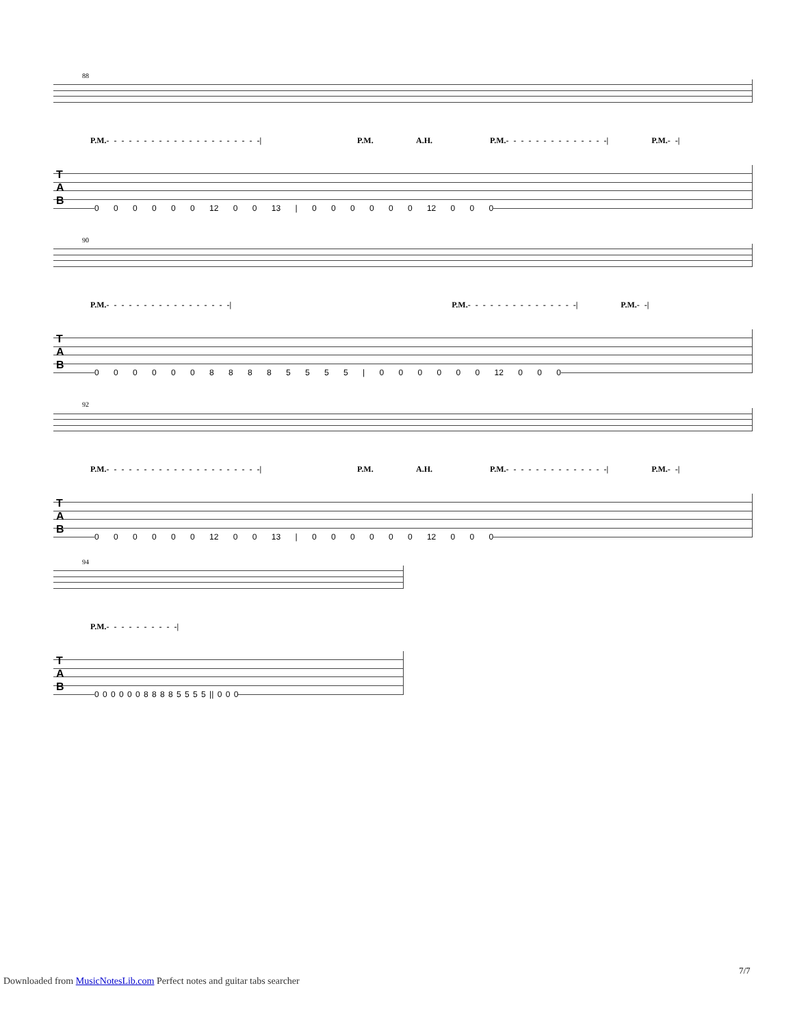88
P.M.- - - - - - - - - - - - - - - - - - - - -| P.M. A.H. P.M.- - - - - - - - - - - - - -| P.M.- -|
T
A
B
0 0 0 0 0 0 12 0 0 13 | 0 0 0 0 0 0 12 0 0 0
90
P.M.- - - - - - - - - - - - - - - - -| P.M.- - - - - - - - - - - - - - -| P.M.- -|
T
A
B
0 0 0 0 0 0 8 8 8 8 5 5 5 5 | 0 0 0 0 0 0 12 0 0 0
92
P.M.- - - - - - - - - - - - - - - - - - - - -| P.M. A.H. P.M.- - - - - - - - - - - - - -| P.M.- -|
T
A
B
0 0 0 0 0 0 12 0 0 13 | 0 0 0 0 0 0 12 0 0 0
94
P.M.- - - - - - - - - -|
T
A
B
0 0 0 0 0 0 8 8 8 8 5 5 5 5 || 0 0 0
7/7
Downloaded from MusicNotesLib.com Perfect notes and guitar tabs searcher